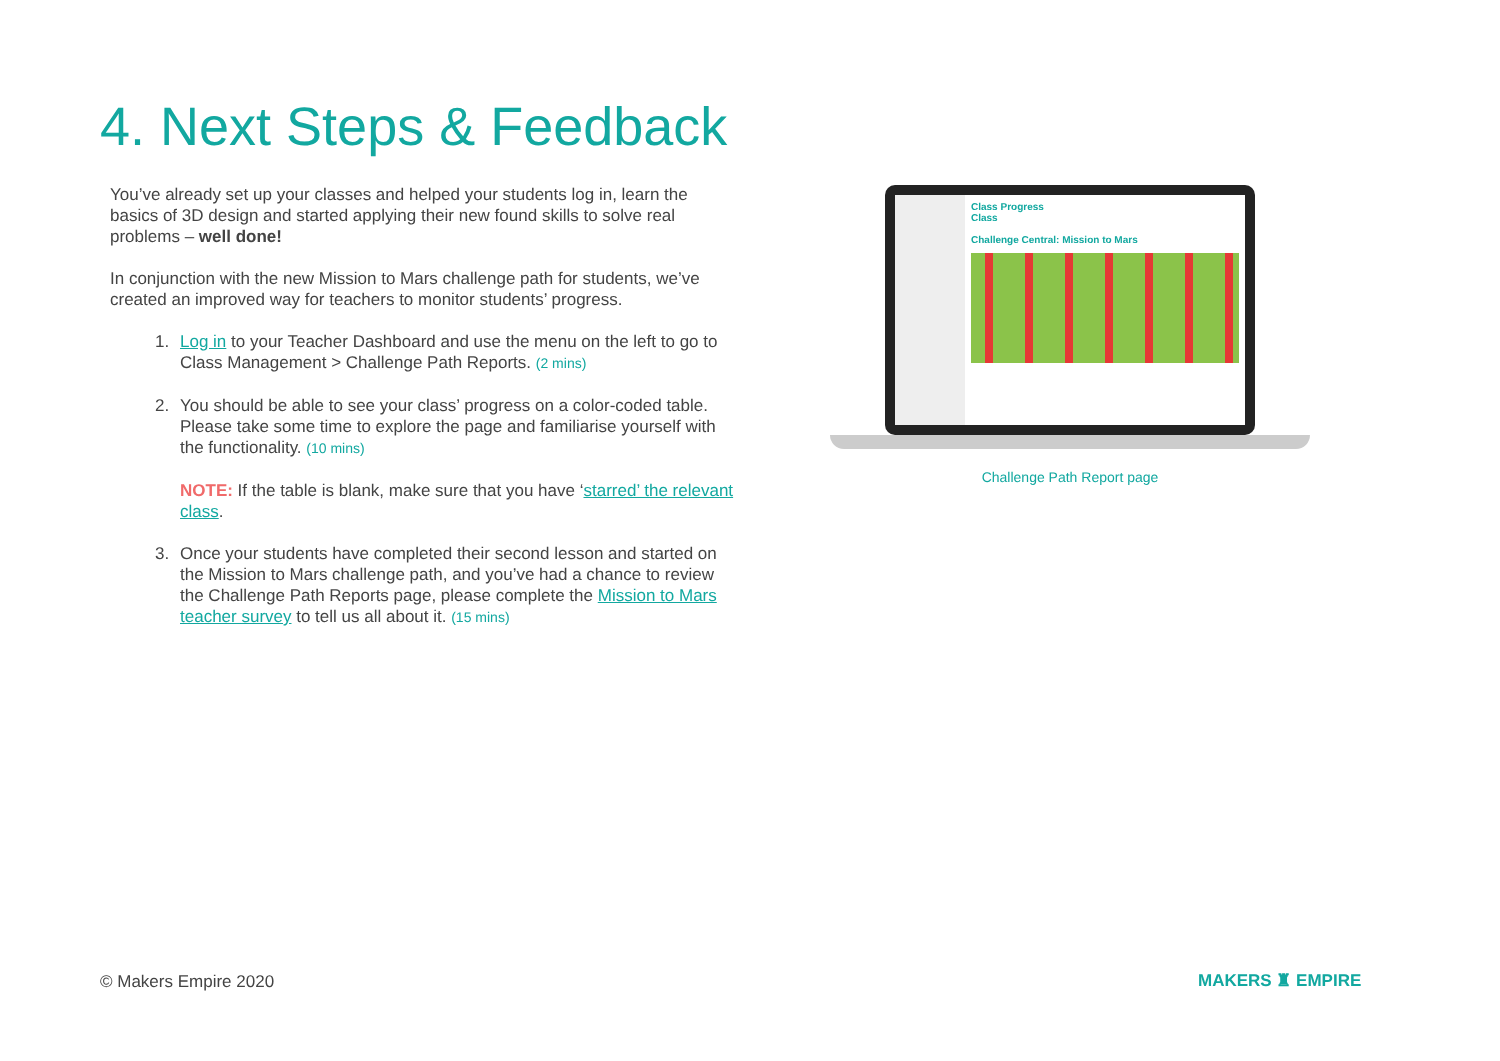4. Next Steps & Feedback
You’ve already set up your classes and helped your students log in, learn the basics of 3D design and started applying their new found skills to solve real problems – well done!
In conjunction with the new Mission to Mars challenge path for students, we’ve created an improved way for teachers to monitor students’ progress.
1. Log in to your Teacher Dashboard and use the menu on the left to go to Class Management > Challenge Path Reports. (2 mins)
2. You should be able to see your class’ progress on a color-coded table. Please take some time to explore the page and familiarise yourself with the functionality. (10 mins)
NOTE: If the table is blank, make sure that you have ‘starred’ the relevant class.
3. Once your students have completed their second lesson and started on the Mission to Mars challenge path, and you’ve had a chance to review the Challenge Path Reports page, please complete the Mission to Mars teacher survey to tell us all about it. (15 mins)
Class Progress
Class
Challenge Central: Mission to Mars
Challenge Path Report page
© Makers Empire 2020 MAKERS ♜ EMPIRE